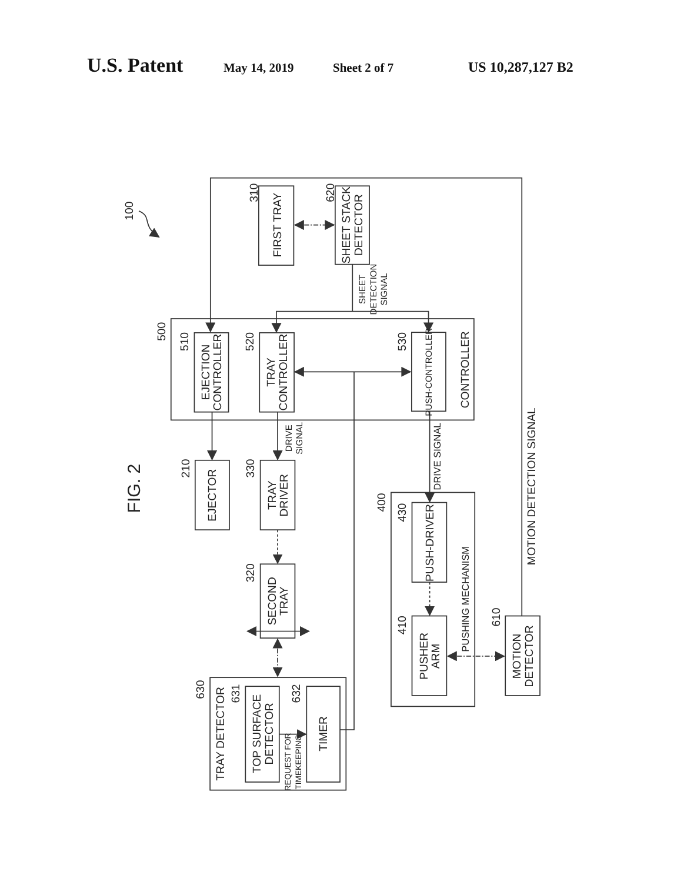U.S. Patent May 14, 2019 Sheet 2 of 7 US 10,287,127 B2
100
FIG. 2
310
FIRST TRAY
620
SHEET STACK
DETECTOR
SHEET
DETECTION
SIGNAL
500
510
EJECTION
CONTROLLER
520
TRAY
CONTROLLER
530
PUSH-CONTROLLER
CONTROLLER
210
EJECTOR
DRIVE
SIGNAL
330
TRAY
DRIVER
320
SECOND
TRAY
DRIVE SIGNAL
400
430
PUSH-DRIVER
PUSHING MECHANISM
410
PUSHER
ARM
610
MOTION
DETECTOR
MOTION DETECTION SIGNAL
630
TRAY DETECTOR
631
TOP SURFACE
DETECTOR
REQUEST FOR
TIMEKEEPING
632
TIMER